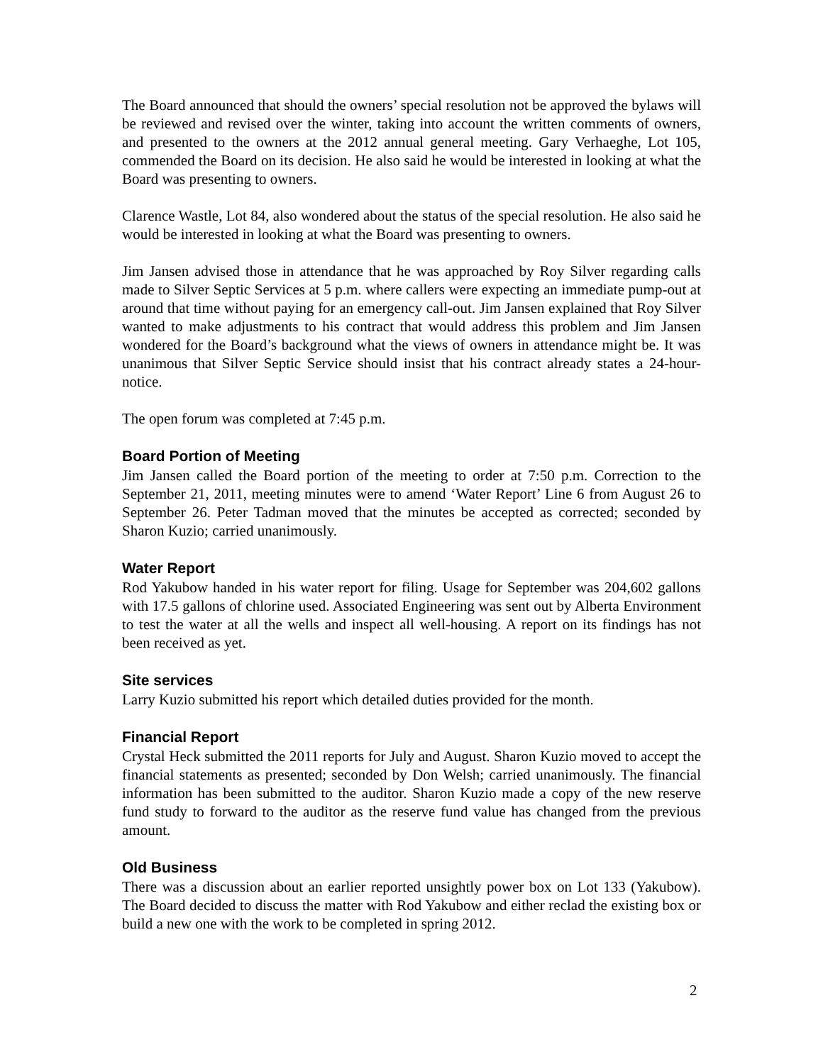The Board announced that should the owners’ special resolution not be approved the bylaws will be reviewed and revised over the winter, taking into account the written comments of owners, and presented to the owners at the 2012 annual general meeting. Gary Verhaeghe, Lot 105, commended the Board on its decision. He also said he would be interested in looking at what the Board was presenting to owners.
Clarence Wastle, Lot 84, also wondered about the status of the special resolution. He also said he would be interested in looking at what the Board was presenting to owners.
Jim Jansen advised those in attendance that he was approached by Roy Silver regarding calls made to Silver Septic Services at 5 p.m. where callers were expecting an immediate pump-out at around that time without paying for an emergency call-out. Jim Jansen explained that Roy Silver wanted to make adjustments to his contract that would address this problem and Jim Jansen wondered for the Board’s background what the views of owners in attendance might be. It was unanimous that Silver Septic Service should insist that his contract already states a 24-hour-notice.
The open forum was completed at 7:45 p.m.
Board Portion of Meeting
Jim Jansen called the Board portion of the meeting to order at 7:50 p.m. Correction to the September 21, 2011, meeting minutes were to amend ‘Water Report’ Line 6 from August 26 to September 26. Peter Tadman moved that the minutes be accepted as corrected; seconded by Sharon Kuzio; carried unanimously.
Water Report
Rod Yakubow handed in his water report for filing. Usage for September was 204,602 gallons with 17.5 gallons of chlorine used. Associated Engineering was sent out by Alberta Environment to test the water at all the wells and inspect all well-housing. A report on its findings has not been received as yet.
Site services
Larry Kuzio submitted his report which detailed duties provided for the month.
Financial Report
Crystal Heck submitted the 2011 reports for July and August. Sharon Kuzio moved to accept the financial statements as presented; seconded by Don Welsh; carried unanimously. The financial information has been submitted to the auditor. Sharon Kuzio made a copy of the new reserve fund study to forward to the auditor as the reserve fund value has changed from the previous amount.
Old Business
There was a discussion about an earlier reported unsightly power box on Lot 133 (Yakubow). The Board decided to discuss the matter with Rod Yakubow and either reclad the existing box or build a new one with the work to be completed in spring 2012.
2